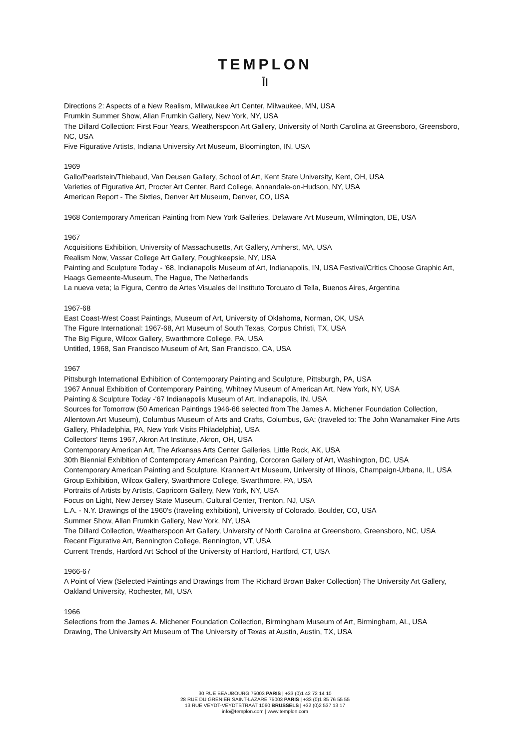TEMPLON
ĪI
Directions 2: Aspects of a New Realism, Milwaukee Art Center, Milwaukee, MN, USA
Frumkin Summer Show, Allan Frumkin Gallery, New York, NY, USA
The Dillard Collection: First Four Years, Weatherspoon Art Gallery, University of North Carolina at Greensboro, Greensboro, NC, USA
Five Figurative Artists, Indiana University Art Museum, Bloomington, IN, USA
1969
Gallo/Pearlstein/Thiebaud, Van Deusen Gallery, School of Art, Kent State University, Kent, OH, USA
Varieties of Figurative Art, Procter Art Center, Bard College, Annandale-on-Hudson, NY, USA
American Report - The Sixties, Denver Art Museum, Denver, CO, USA
1968 Contemporary American Painting from New York Galleries, Delaware Art Museum, Wilmington, DE, USA
1967
Acquisitions Exhibition, University of Massachusetts, Art Gallery, Amherst, MA, USA
Realism Now, Vassar College Art Gallery, Poughkeepsie, NY, USA
Painting and Sculpture Today - '68, Indianapolis Museum of Art, Indianapolis, IN, USA Festival/Critics Choose Graphic Art, Haags Gemeente-Museum, The Hague, The Netherlands
La nueva veta; la Figura, Centro de Artes Visuales del Instituto Torcuato di Tella, Buenos Aires, Argentina
1967-68
East Coast-West Coast Paintings, Museum of Art, University of Oklahoma, Norman, OK, USA
The Figure International: 1967-68, Art Museum of South Texas, Corpus Christi, TX, USA
The Big Figure, Wilcox Gallery, Swarthmore College, PA, USA
Untitled, 1968, San Francisco Museum of Art, San Francisco, CA, USA
1967
Pittsburgh International Exhibition of Contemporary Painting and Sculpture, Pittsburgh, PA, USA
1967 Annual Exhibition of Contemporary Painting, Whitney Museum of American Art, New York, NY, USA
Painting & Sculpture Today -'67 Indianapolis Museum of Art, Indianapolis, IN, USA
Sources for Tomorrow (50 American Paintings 1946-66 selected from The James A. Michener Foundation Collection, Allentown Art Museum), Columbus Museum of Arts and Crafts, Columbus, GA; (traveled to: The John Wanamaker Fine Arts Gallery, Philadelphia, PA, New York Visits Philadelphia), USA
Collectors' Items 1967, Akron Art Institute, Akron, OH, USA
Contemporary American Art, The Arkansas Arts Center Galleries, Little Rock, AK, USA
30th Biennial Exhibition of Contemporary American Painting, Corcoran Gallery of Art, Washington, DC, USA
Contemporary American Painting and Sculpture, Krannert Art Museum, University of Illinois, Champaign-Urbana, IL, USA
Group Exhibition, Wilcox Gallery, Swarthmore College, Swarthmore, PA, USA
Portraits of Artists by Artists, Capricorn Gallery, New York, NY, USA
Focus on Light, New Jersey State Museum, Cultural Center, Trenton, NJ, USA
L.A. - N.Y. Drawings of the 1960's (traveling exhibition), University of Colorado, Boulder, CO, USA
Summer Show, Allan Frumkin Gallery, New York, NY, USA
The Dillard Collection, Weatherspoon Art Gallery, University of North Carolina at Greensboro, Greensboro, NC, USA
Recent Figurative Art, Bennington College, Bennington, VT, USA
Current Trends, Hartford Art School of the University of Hartford, Hartford, CT, USA
1966-67
A Point of View (Selected Paintings and Drawings from The Richard Brown Baker Collection) The University Art Gallery, Oakland University, Rochester, MI, USA
1966
Selections from the James A. Michener Foundation Collection, Birmingham Museum of Art, Birmingham, AL, USA
Drawing, The University Art Museum of The University of Texas at Austin, Austin, TX, USA
30 RUE BEAUBOURG 75003 PARIS | +33 (0)1 42 72 14 10
28 RUE DU GRENIER SAINT-LAZARE 75003 PARIS | +33 (0)1 85 76 55 55
13 RUE VEYDT-VEYDTSTRAAT 1060 BRUSSELS | +32 (0)2 537 13 17
info@templon.com | www.templon.com